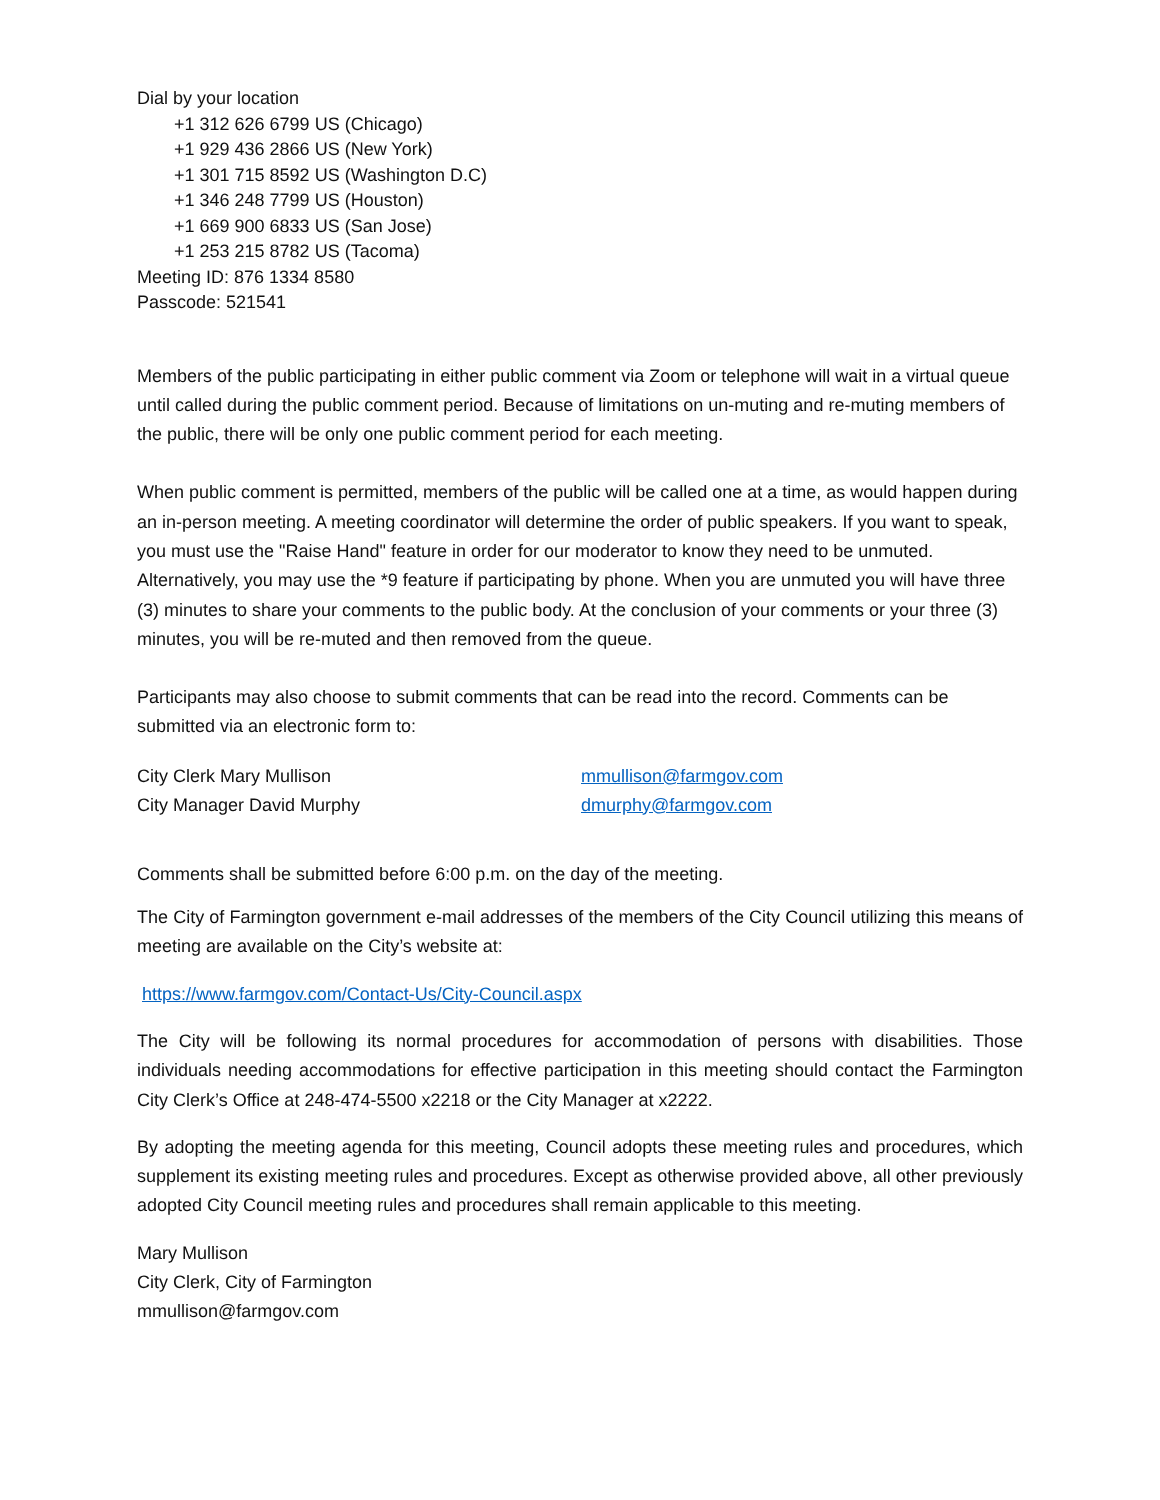Dial by your location
+1 312 626 6799 US (Chicago)
+1 929 436 2866 US (New York)
+1 301 715 8592 US (Washington D.C)
+1 346 248 7799 US (Houston)
+1 669 900 6833 US (San Jose)
+1 253 215 8782 US (Tacoma)
Meeting ID: 876 1334 8580
Passcode: 521541
Members of the public participating in either public comment via Zoom or telephone will wait in a virtual queue until called during the public comment period. Because of limitations on un-muting and re-muting members of the public, there will be only one public comment period for each meeting.
When public comment is permitted, members of the public will be called one at a time, as would happen during an in-person meeting. A meeting coordinator will determine the order of public speakers. If you want to speak, you must use the "Raise Hand" feature in order for our moderator to know they need to be unmuted. Alternatively, you may use the *9 feature if participating by phone. When you are unmuted you will have three (3) minutes to share your comments to the public body. At the conclusion of your comments or your three (3) minutes, you will be re-muted and then removed from the queue.
Participants may also choose to submit comments that can be read into the record. Comments can be submitted via an electronic form to:
City Clerk Mary Mullison mmullison@farmgov.com
City Manager David Murphy dmurphy@farmgov.com
Comments shall be submitted before 6:00 p.m. on the day of the meeting.
The City of Farmington government e-mail addresses of the members of the City Council utilizing this means of meeting are available on the City’s website at:
https://www.farmgov.com/Contact-Us/City-Council.aspx
The City will be following its normal procedures for accommodation of persons with disabilities. Those individuals needing accommodations for effective participation in this meeting should contact the Farmington City Clerk’s Office at 248-474-5500 x2218 or the City Manager at x2222.
By adopting the meeting agenda for this meeting, Council adopts these meeting rules and procedures, which supplement its existing meeting rules and procedures. Except as otherwise provided above, all other previously adopted City Council meeting rules and procedures shall remain applicable to this meeting.
Mary Mullison
City Clerk, City of Farmington
mmullison@farmgov.com